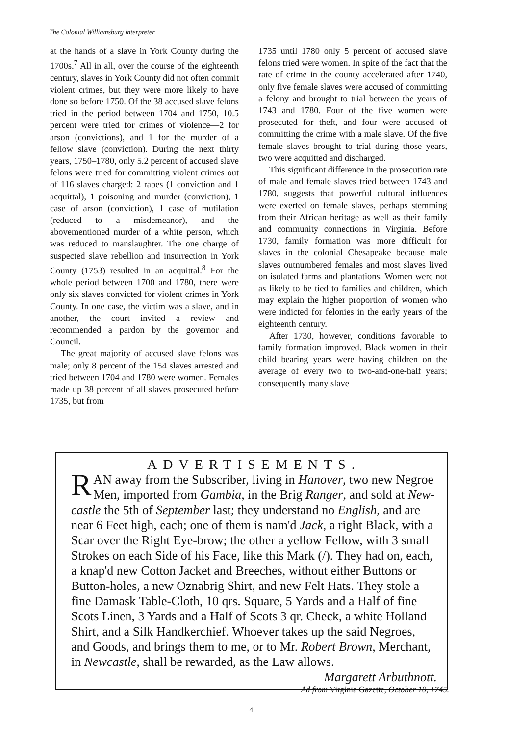The Colonial Williamsburg interpreter
at the hands of a slave in York County during the 1700s.<sup>7</sup> All in all, over the course of the eighteenth century, slaves in York County did not often commit violent crimes, but they were more likely to have done so before 1750. Of the 38 accused slave felons tried in the period between 1704 and 1750, 10.5 percent were tried for crimes of violence—2 for arson (convictions), and 1 for the murder of a fellow slave (conviction). During the next thirty years, 1750–1780, only 5.2 percent of accused slave felons were tried for committing violent crimes out of 116 slaves charged: 2 rapes (1 conviction and 1 acquittal), 1 poisoning and murder (conviction), 1 case of arson (conviction), 1 case of mutilation (reduced to a misdemeanor), and the abovementioned murder of a white person, which was reduced to manslaughter. The one charge of suspected slave rebellion and insurrection in York County (1753) resulted in an acquittal.<sup>8</sup> For the whole period between 1700 and 1780, there were only six slaves convicted for violent crimes in York County. In one case, the victim was a slave, and in another, the court invited a review and recommended a pardon by the governor and Council.
The great majority of accused slave felons was male; only 8 percent of the 154 slaves arrested and tried between 1704 and 1780 were women. Females made up 38 percent of all slaves prosecuted before 1735, but from
1735 until 1780 only 5 percent of accused slave felons tried were women. In spite of the fact that the rate of crime in the county accelerated after 1740, only five female slaves were accused of committing a felony and brought to trial between the years of 1743 and 1780. Four of the five women were prosecuted for theft, and four were accused of committing the crime with a male slave. Of the five female slaves brought to trial during those years, two were acquitted and discharged.
This significant difference in the prosecution rate of male and female slaves tried between 1743 and 1780, suggests that powerful cultural influences were exerted on female slaves, perhaps stemming from their African heritage as well as their family and community connections in Virginia. Before 1730, family formation was more difficult for slaves in the colonial Chesapeake because male slaves outnumbered females and most slaves lived on isolated farms and plantations. Women were not as likely to be tied to families and children, which may explain the higher proportion of women who were indicted for felonies in the early years of the eighteenth century.
After 1730, however, conditions favorable to family formation improved. Black women in their child bearing years were having children on the average of every two to two-and-one-half years; consequently many slave
ADVERTISEMENTS.
RAN away from the Subscriber, living in Hanover, two new Negroe Men, imported from Gambia, in the Brig Ranger, and sold at New-castle the 5th of September last; they understand no English, and are near 6 Feet high, each; one of them is nam'd Jack, a right Black, with a Scar over the Right Eye-brow; the other a yellow Fellow, with 3 small Strokes on each Side of his Face, like this Mark (/). They had on, each, a knap'd new Cotton Jacket and Breeches, without either Buttons or Button-holes, a new Oznabrig Shirt, and new Felt Hats. They stole a fine Damask Table-Cloth, 10 qrs. Square, 5 Yards and a Half of fine Scots Linen, 3 Yards and a Half of Scots 3 qr. Check, a white Holland Shirt, and a Silk Handkerchief. Whoever takes up the said Negroes, and Goods, and brings them to me, or to Mr. Robert Brown, Merchant, in Newcastle, shall be rewarded, as the Law allows. Margarett Arbuthnott.
Ad from Virginia Gazette, October 10, 1745.
4